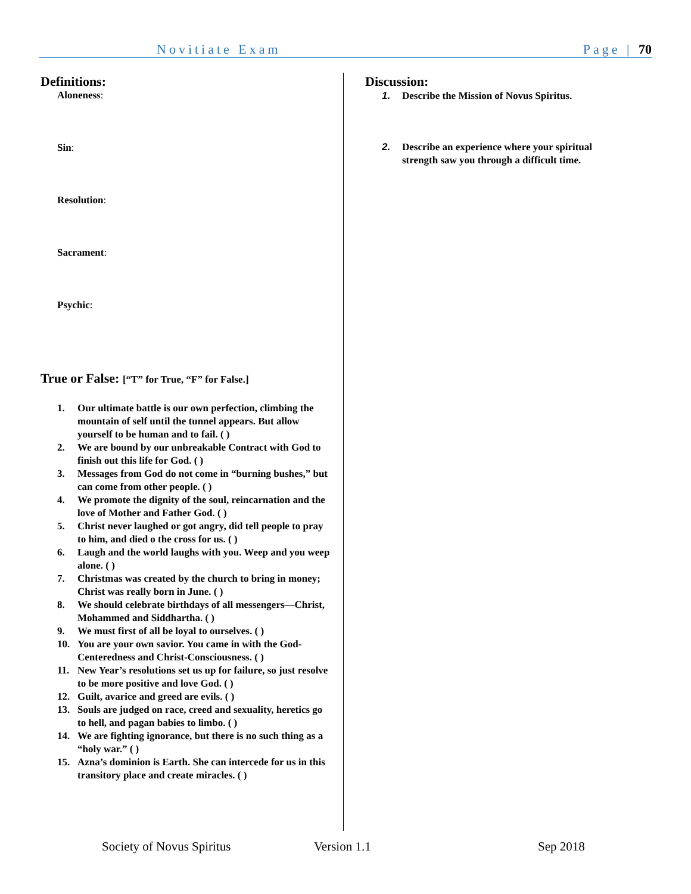Novitiate Exam Page | 70
Definitions:
Aloneness:
Sin:
Resolution:
Sacrament:
Psychic:
True or False: [“T” for True, “F” for False.]
1. Our ultimate battle is our own perfection, climbing the mountain of self until the tunnel appears. But allow yourself to be human and to fail. ( )
2. We are bound by our unbreakable Contract with God to finish out this life for God. ( )
3. Messages from God do not come in “burning bushes,” but can come from other people. ( )
4. We promote the dignity of the soul, reincarnation and the love of Mother and Father God. ( )
5. Christ never laughed or got angry, did tell people to pray to him, and died o the cross for us. ( )
6. Laugh and the world laughs with you. Weep and you weep alone. ( )
7. Christmas was created by the church to bring in money; Christ was really born in June. ( )
8. We should celebrate birthdays of all messengers—Christ, Mohammed and Siddhartha. ( )
9. We must first of all be loyal to ourselves. ( )
10. You are your own savior. You came in with the God-Centeredness and Christ-Consciousness. ( )
11. New Year’s resolutions set us up for failure, so just resolve to be more positive and love God. ( )
12. Guilt, avarice and greed are evils. ( )
13. Souls are judged on race, creed and sexuality, heretics go to hell, and pagan babies to limbo. ( )
14. We are fighting ignorance, but there is no such thing as a “holy war.” ( )
15. Azna’s dominion is Earth. She can intercede for us in this transitory place and create miracles. ( )
Discussion:
1. Describe the Mission of Novus Spiritus.
2. Describe an experience where your spiritual strength saw you through a difficult time.
Society of Novus Spiritus Version 1.1 Sep 2018